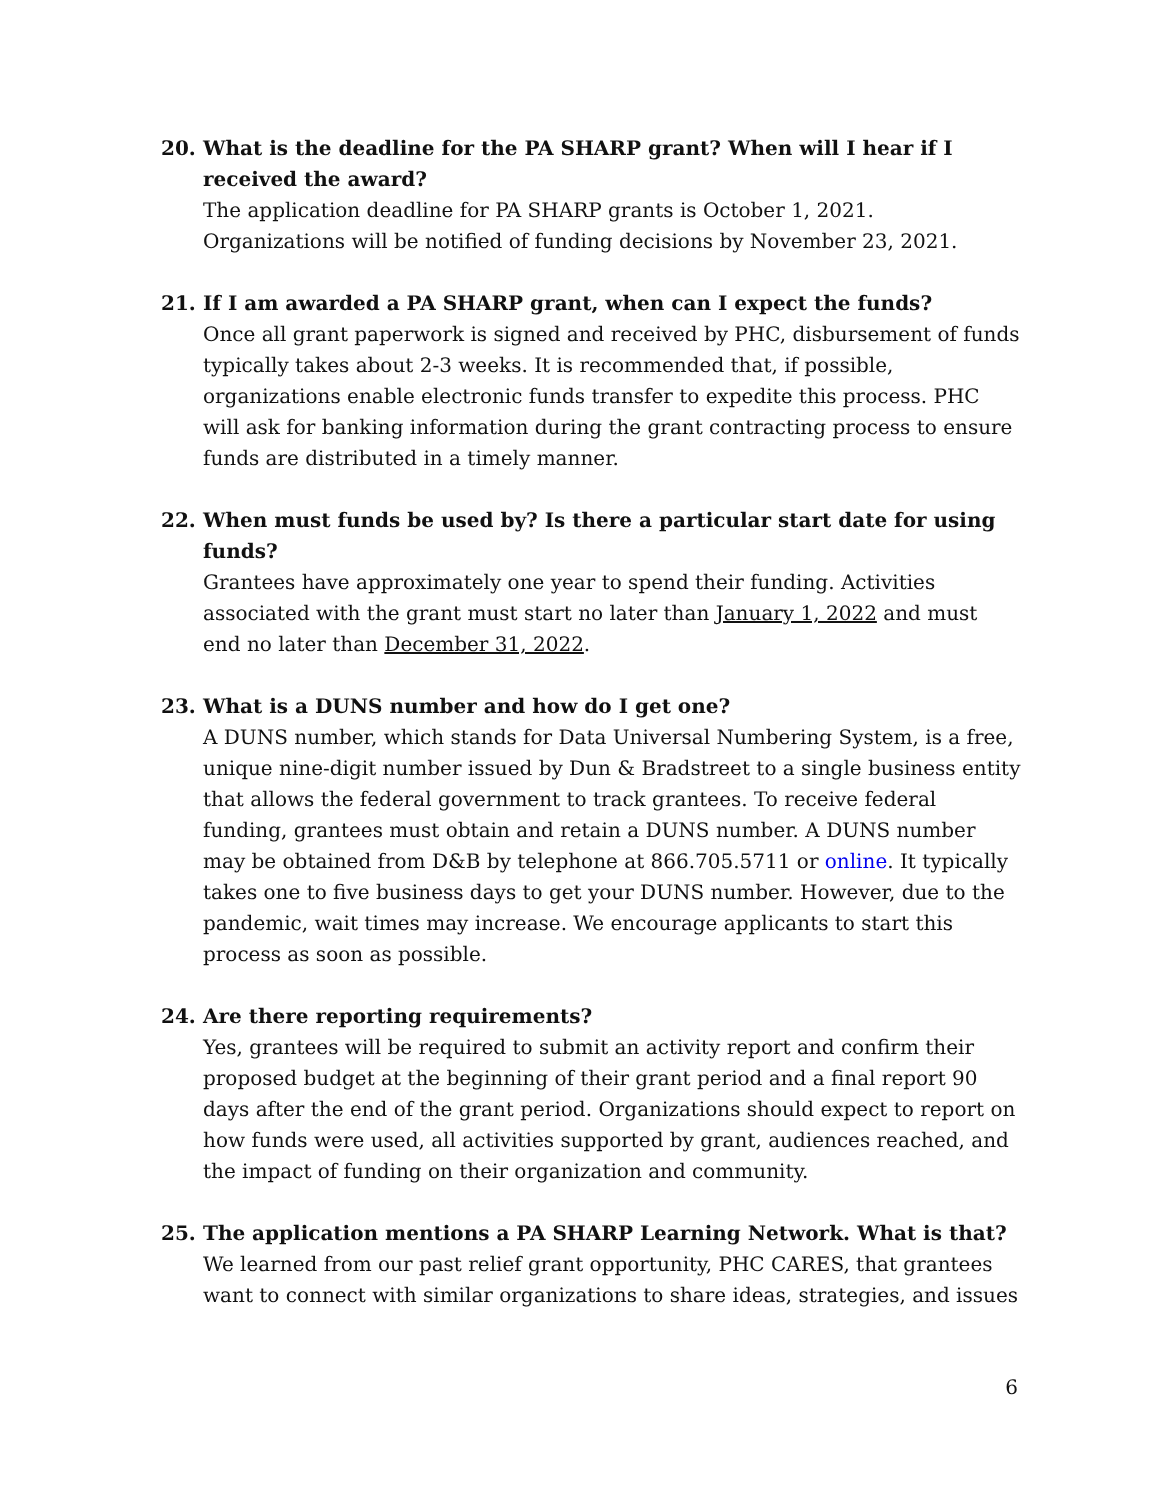20. What is the deadline for the PA SHARP grant? When will I hear if I received the award?
The application deadline for PA SHARP grants is October 1, 2021. Organizations will be notified of funding decisions by November 23, 2021.
21. If I am awarded a PA SHARP grant, when can I expect the funds?
Once all grant paperwork is signed and received by PHC, disbursement of funds typically takes about 2-3 weeks. It is recommended that, if possible, organizations enable electronic funds transfer to expedite this process. PHC will ask for banking information during the grant contracting process to ensure funds are distributed in a timely manner.
22. When must funds be used by? Is there a particular start date for using funds?
Grantees have approximately one year to spend their funding. Activities associated with the grant must start no later than January 1, 2022 and must end no later than December 31, 2022.
23. What is a DUNS number and how do I get one?
A DUNS number, which stands for Data Universal Numbering System, is a free, unique nine-digit number issued by Dun & Bradstreet to a single business entity that allows the federal government to track grantees. To receive federal funding, grantees must obtain and retain a DUNS number. A DUNS number may be obtained from D&B by telephone at 866.705.5711 or online. It typically takes one to five business days to get your DUNS number. However, due to the pandemic, wait times may increase. We encourage applicants to start this process as soon as possible.
24. Are there reporting requirements?
Yes, grantees will be required to submit an activity report and confirm their proposed budget at the beginning of their grant period and a final report 90 days after the end of the grant period. Organizations should expect to report on how funds were used, all activities supported by grant, audiences reached, and the impact of funding on their organization and community.
25. The application mentions a PA SHARP Learning Network. What is that?
We learned from our past relief grant opportunity, PHC CARES, that grantees want to connect with similar organizations to share ideas, strategies, and issues
6